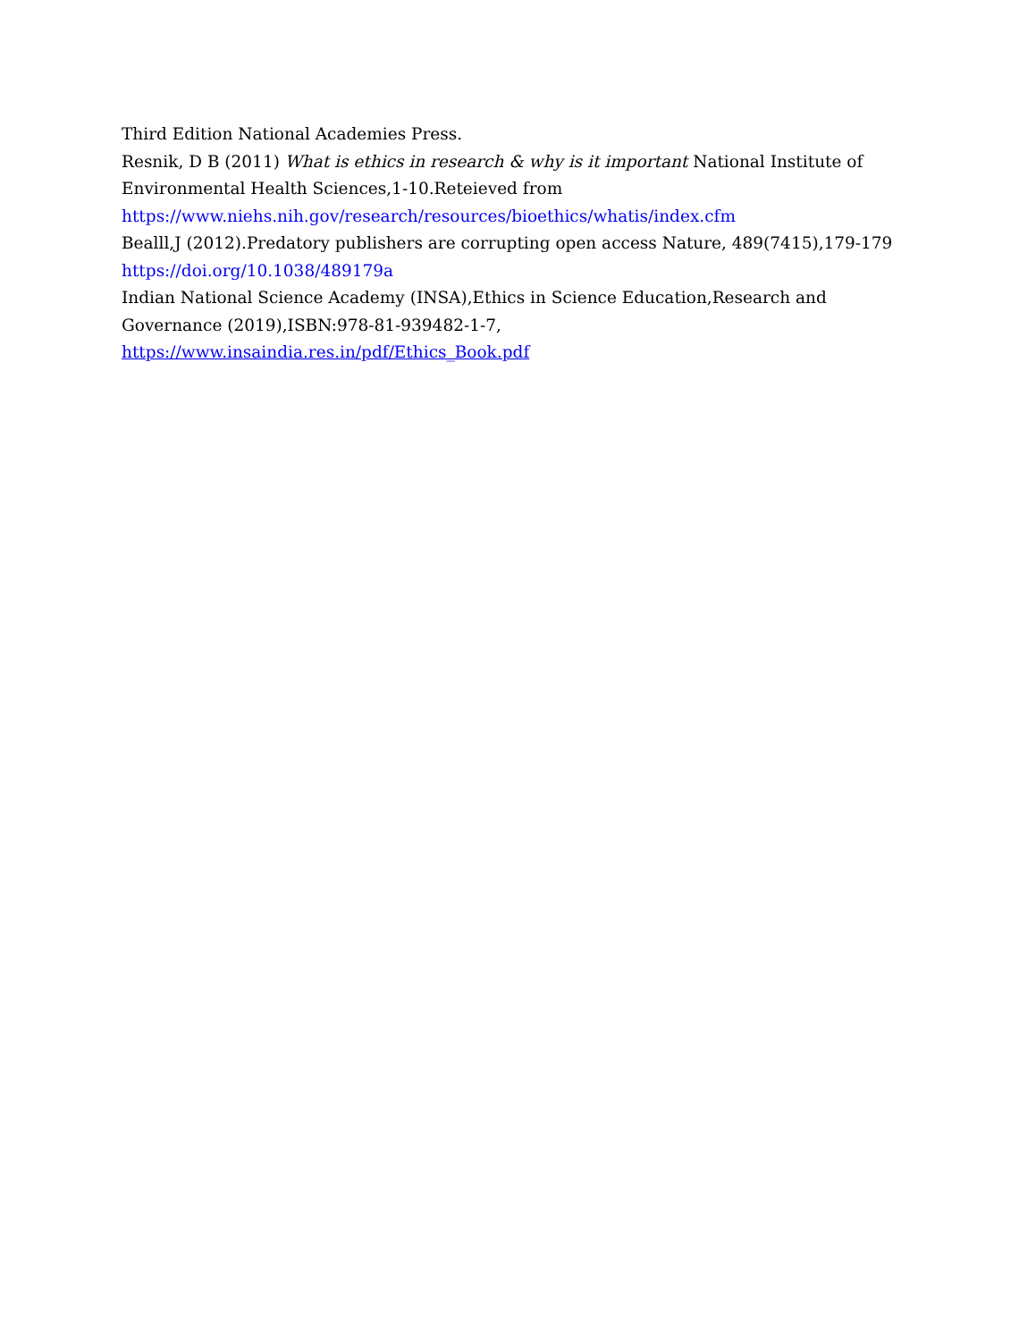Third Edition National Academies Press.
Resnik, D B (2011) What is ethics in research & why is it important National Institute of Environmental Health Sciences,1-10.Reteieved from
https://www.niehs.nih.gov/research/resources/bioethics/whatis/index.cfm
Bealll,J (2012).Predatory publishers are corrupting open access Nature, 489(7415),179-179
https://doi.org/10.1038/489179a
Indian National Science Academy (INSA),Ethics in Science Education,Research and Governance (2019),ISBN:978-81-939482-1-7,
https://www.insaindia.res.in/pdf/Ethics_Book.pdf